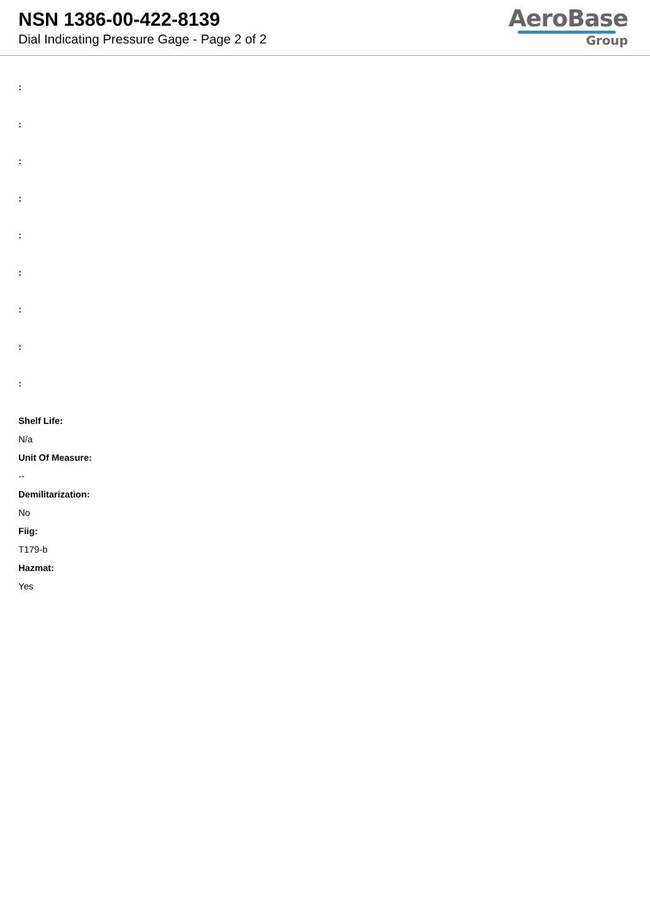NSN 1386-00-422-8139
Dial Indicating Pressure Gage - Page 2 of 2
AeroBase
Group
:
:
:
:
:
:
:
:
:
Shelf Life:
N/a
Unit Of Measure:
--
Demilitarization:
No
Fiig:
T179-b
Hazmat:
Yes